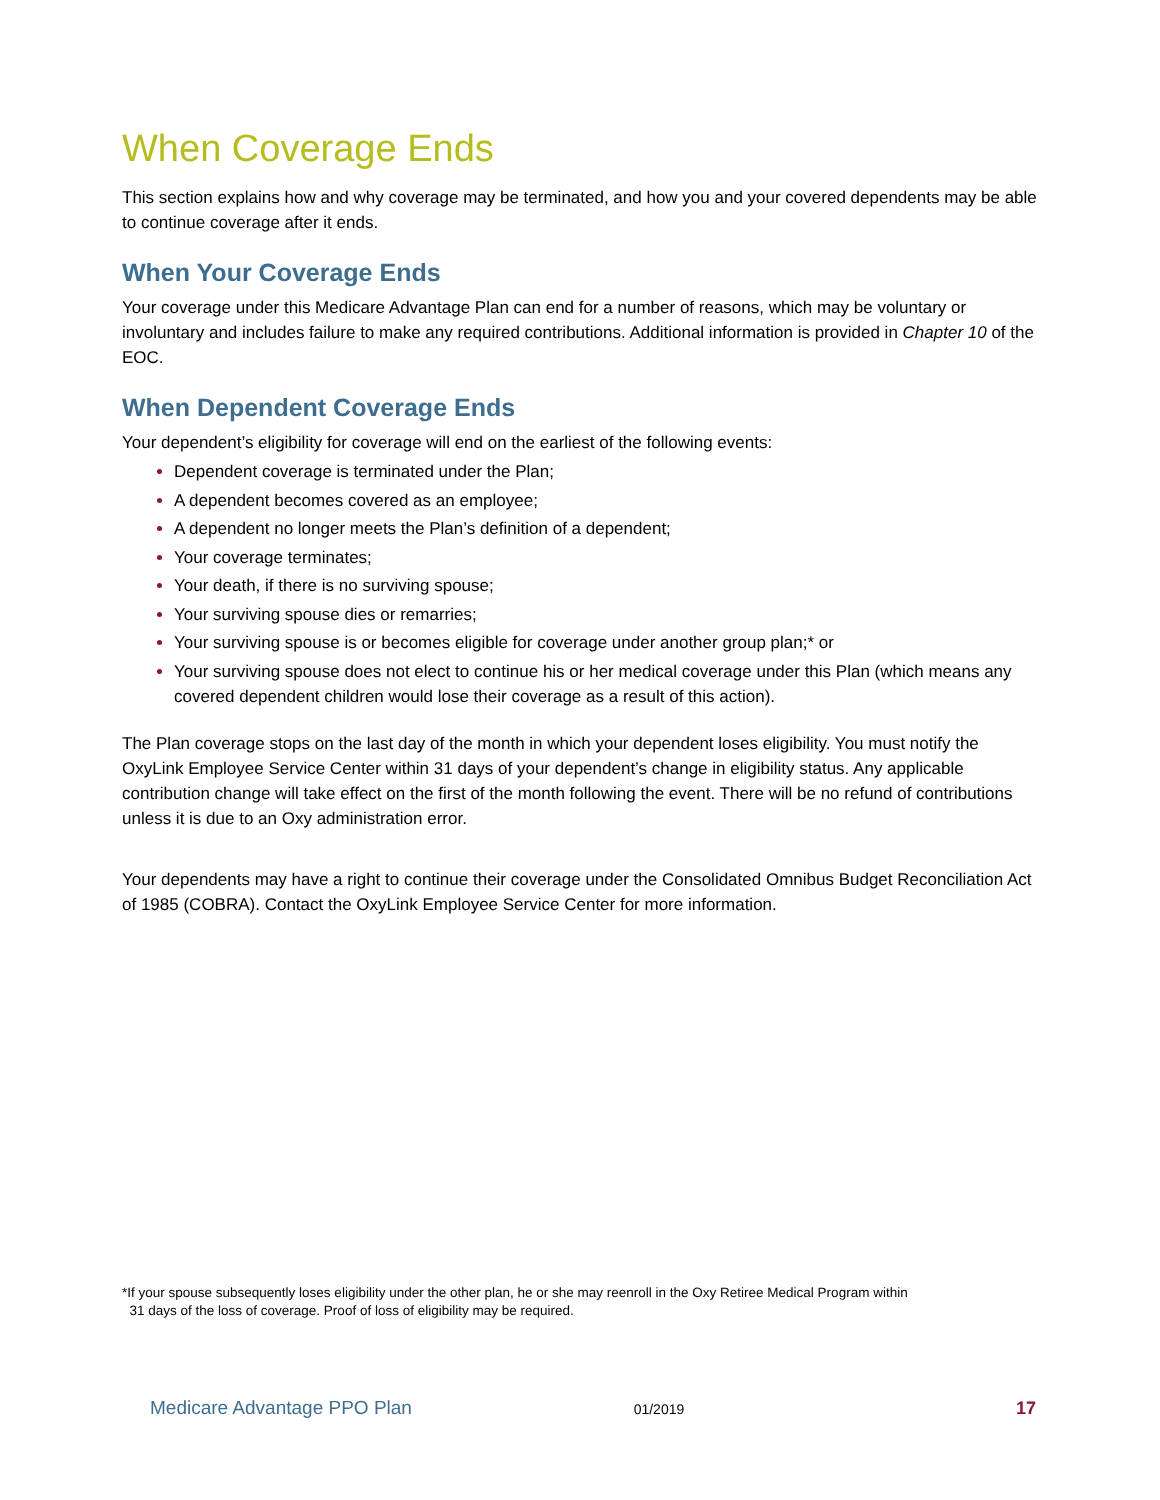When Coverage Ends
This section explains how and why coverage may be terminated, and how you and your covered dependents may be able to continue coverage after it ends.
When Your Coverage Ends
Your coverage under this Medicare Advantage Plan can end for a number of reasons, which may be voluntary or involuntary and includes failure to make any required contributions. Additional information is provided in Chapter 10 of the EOC.
When Dependent Coverage Ends
Your dependent’s eligibility for coverage will end on the earliest of the following events:
Dependent coverage is terminated under the Plan;
A dependent becomes covered as an employee;
A dependent no longer meets the Plan’s definition of a dependent;
Your coverage terminates;
Your death, if there is no surviving spouse;
Your surviving spouse dies or remarries;
Your surviving spouse is or becomes eligible for coverage under another group plan;* or
Your surviving spouse does not elect to continue his or her medical coverage under this Plan (which means any covered dependent children would lose their coverage as a result of this action).
The Plan coverage stops on the last day of the month in which your dependent loses eligibility. You must notify the OxyLink Employee Service Center within 31 days of your dependent’s change in eligibility status. Any applicable contribution change will take effect on the first of the month following the event. There will be no refund of contributions unless it is due to an Oxy administration error.
Your dependents may have a right to continue their coverage under the Consolidated Omnibus Budget Reconciliation Act of 1985 (COBRA). Contact the OxyLink Employee Service Center for more information.
*If your spouse subsequently loses eligibility under the other plan, he or she may reenroll in the Oxy Retiree Medical Program within
31 days of the loss of coverage. Proof of loss of eligibility may be required.
Medicare Advantage PPO Plan 01/2019 17